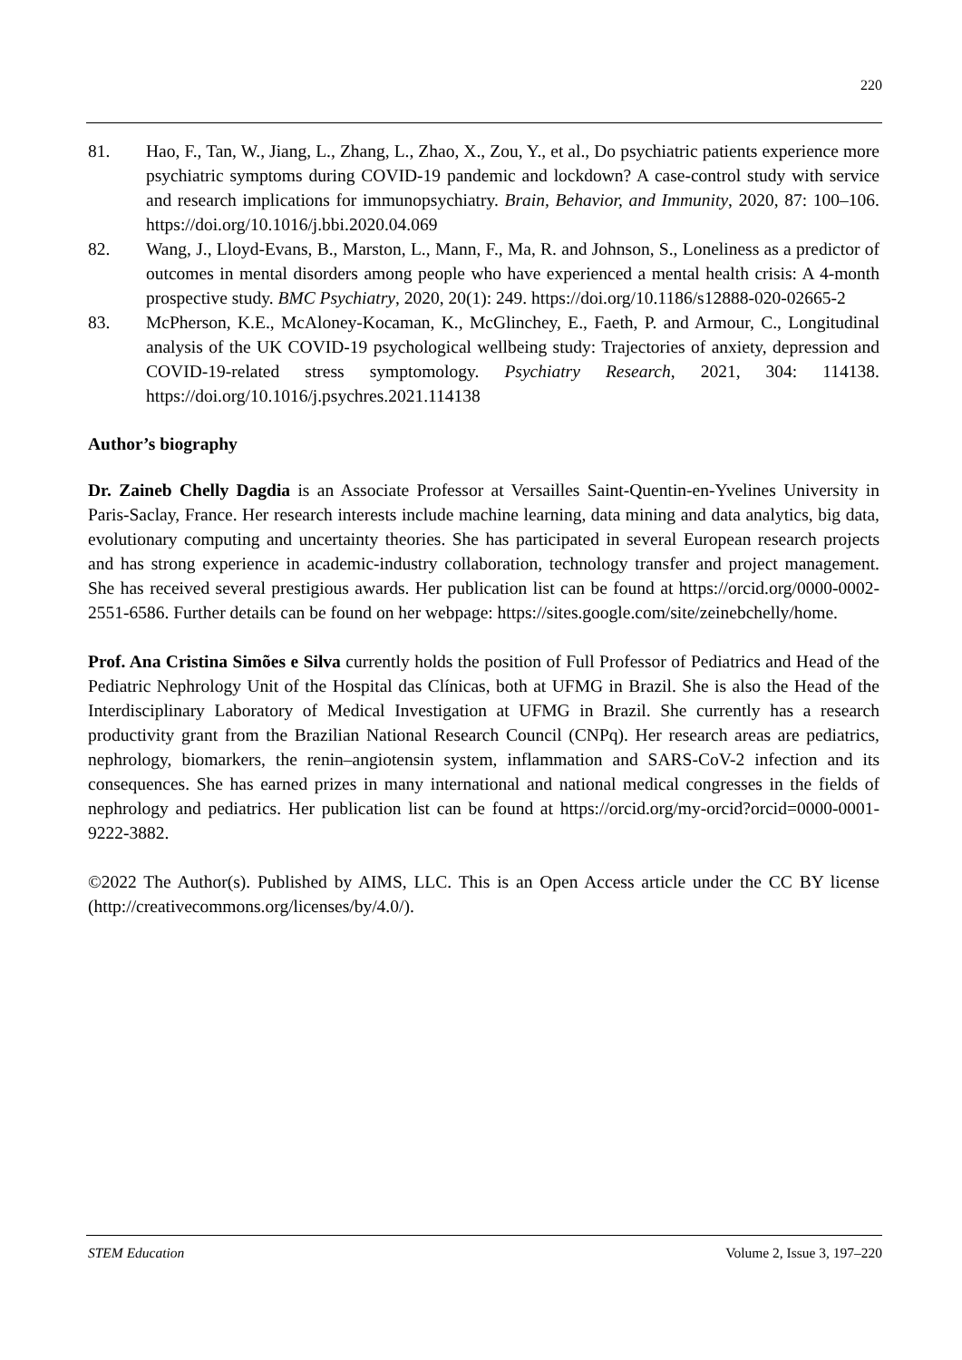220
81. Hao, F., Tan, W., Jiang, L., Zhang, L., Zhao, X., Zou, Y., et al., Do psychiatric patients experience more psychiatric symptoms during COVID-19 pandemic and lockdown? A case-control study with service and research implications for immunopsychiatry. Brain, Behavior, and Immunity, 2020, 87: 100–106. https://doi.org/10.1016/j.bbi.2020.04.069
82. Wang, J., Lloyd-Evans, B., Marston, L., Mann, F., Ma, R. and Johnson, S., Loneliness as a predictor of outcomes in mental disorders among people who have experienced a mental health crisis: A 4-month prospective study. BMC Psychiatry, 2020, 20(1): 249. https://doi.org/10.1186/s12888-020-02665-2
83. McPherson, K.E., McAloney-Kocaman, K., McGlinchey, E., Faeth, P. and Armour, C., Longitudinal analysis of the UK COVID-19 psychological wellbeing study: Trajectories of anxiety, depression and COVID-19-related stress symptomology. Psychiatry Research, 2021, 304: 114138. https://doi.org/10.1016/j.psychres.2021.114138
Author’s biography
Dr. Zaineb Chelly Dagdia is an Associate Professor at Versailles Saint-Quentin-en-Yvelines University in Paris-Saclay, France. Her research interests include machine learning, data mining and data analytics, big data, evolutionary computing and uncertainty theories. She has participated in several European research projects and has strong experience in academic-industry collaboration, technology transfer and project management. She has received several prestigious awards. Her publication list can be found at https://orcid.org/0000-0002-2551-6586. Further details can be found on her webpage: https://sites.google.com/site/zeinebchelly/home.
Prof. Ana Cristina Simões e Silva currently holds the position of Full Professor of Pediatrics and Head of the Pediatric Nephrology Unit of the Hospital das Clínicas, both at UFMG in Brazil. She is also the Head of the Interdisciplinary Laboratory of Medical Investigation at UFMG in Brazil. She currently has a research productivity grant from the Brazilian National Research Council (CNPq). Her research areas are pediatrics, nephrology, biomarkers, the renin–angiotensin system, inflammation and SARS-CoV-2 infection and its consequences. She has earned prizes in many international and national medical congresses in the fields of nephrology and pediatrics. Her publication list can be found at https://orcid.org/my-orcid?orcid=0000-0001-9222-3882.
©2022 The Author(s). Published by AIMS, LLC. This is an Open Access article under the CC BY license (http://creativecommons.org/licenses/by/4.0/).
STEM Education Volume 2, Issue 3, 197–220